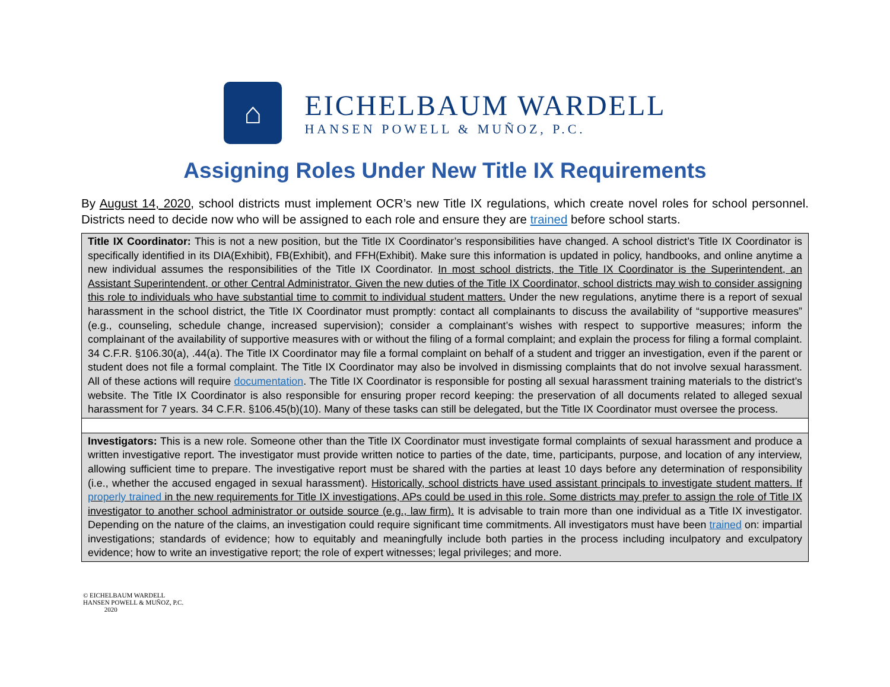⌂
EICHELBAUM WARDELL
HANSEN POWELL & MUÑOZ, P.C.
Assigning Roles Under New Title IX Requirements
By August 14, 2020, school districts must implement OCR’s new Title IX regulations, which create novel roles for school personnel. Districts need to decide now who will be assigned to each role and ensure they are trained before school starts.
| Title IX Coordinator: This is not a new position, but the Title IX Coordinator’s responsibilities have changed. A school district’s Title IX Coordinator is specifically identified in its DIA(Exhibit), FB(Exhibit), and FFH(Exhibit). Make sure this information is updated in policy, handbooks, and online anytime a new individual assumes the responsibilities of the Title IX Coordinator. In most school districts, the Title IX Coordinator is the Superintendent, an Assistant Superintendent, or other Central Administrator. Given the new duties of the Title IX Coordinator, school districts may wish to consider assigning this role to individuals who have substantial time to commit to individual student matters. Under the new regulations, anytime there is a report of sexual harassment in the school district, the Title IX Coordinator must promptly: contact all complainants to discuss the availability of “supportive measures” (e.g., counseling, schedule change, increased supervision); consider a complainant’s wishes with respect to supportive measures; inform the complainant of the availability of supportive measures with or without the filing of a formal complaint; and explain the process for filing a formal complaint. 34 C.F.R. §106.30(a), .44(a). The Title IX Coordinator may file a formal complaint on behalf of a student and trigger an investigation, even if the parent or student does not file a formal complaint. The Title IX Coordinator may also be involved in dismissing complaints that do not involve sexual harassment. All of these actions will require documentation . The Title IX Coordinator is responsible for posting all sexual harassment training materials to the district’s website. The Title IX Coordinator is also responsible for ensuring proper record keeping: the preservation of all documents related to alleged sexual harassment for 7 years. 34 C.F.R. §106.45(b)(10). Many of these tasks can still be delegated, but the Title IX Coordinator must oversee the process. |
| Investigators: This is a new role. Someone other than the Title IX Coordinator must investigate formal complaints of sexual harassment and produce a written investigative report. The investigator must provide written notice to parties of the date, time, participants, purpose, and location of any interview, allowing sufficient time to prepare. The investigative report must be shared with the parties at least 10 days before any determination of responsibility (i.e., whether the accused engaged in sexual harassment). Historically, school districts have used assistant principals to investigate student matters. If properly trained in the new requirements for Title IX investigations, APs could be used in this role. Some districts may prefer to assign the role of Title IX investigator to another school administrator or outside source (e.g., law firm). It is advisable to train more than one individual as a Title IX investigator. Depending on the nature of the claims, an investigation could require significant time commitments. All investigators must have been trained on: impartial investigations; standards of evidence; how to equitably and meaningfully include both parties in the process including inculpatory and exculpatory evidence; how to write an investigative report; the role of expert witnesses; legal privileges; and more. |
© EICHELBAUM WARDELL
HANSEN POWELL & MUÑOZ, P.C.
2020